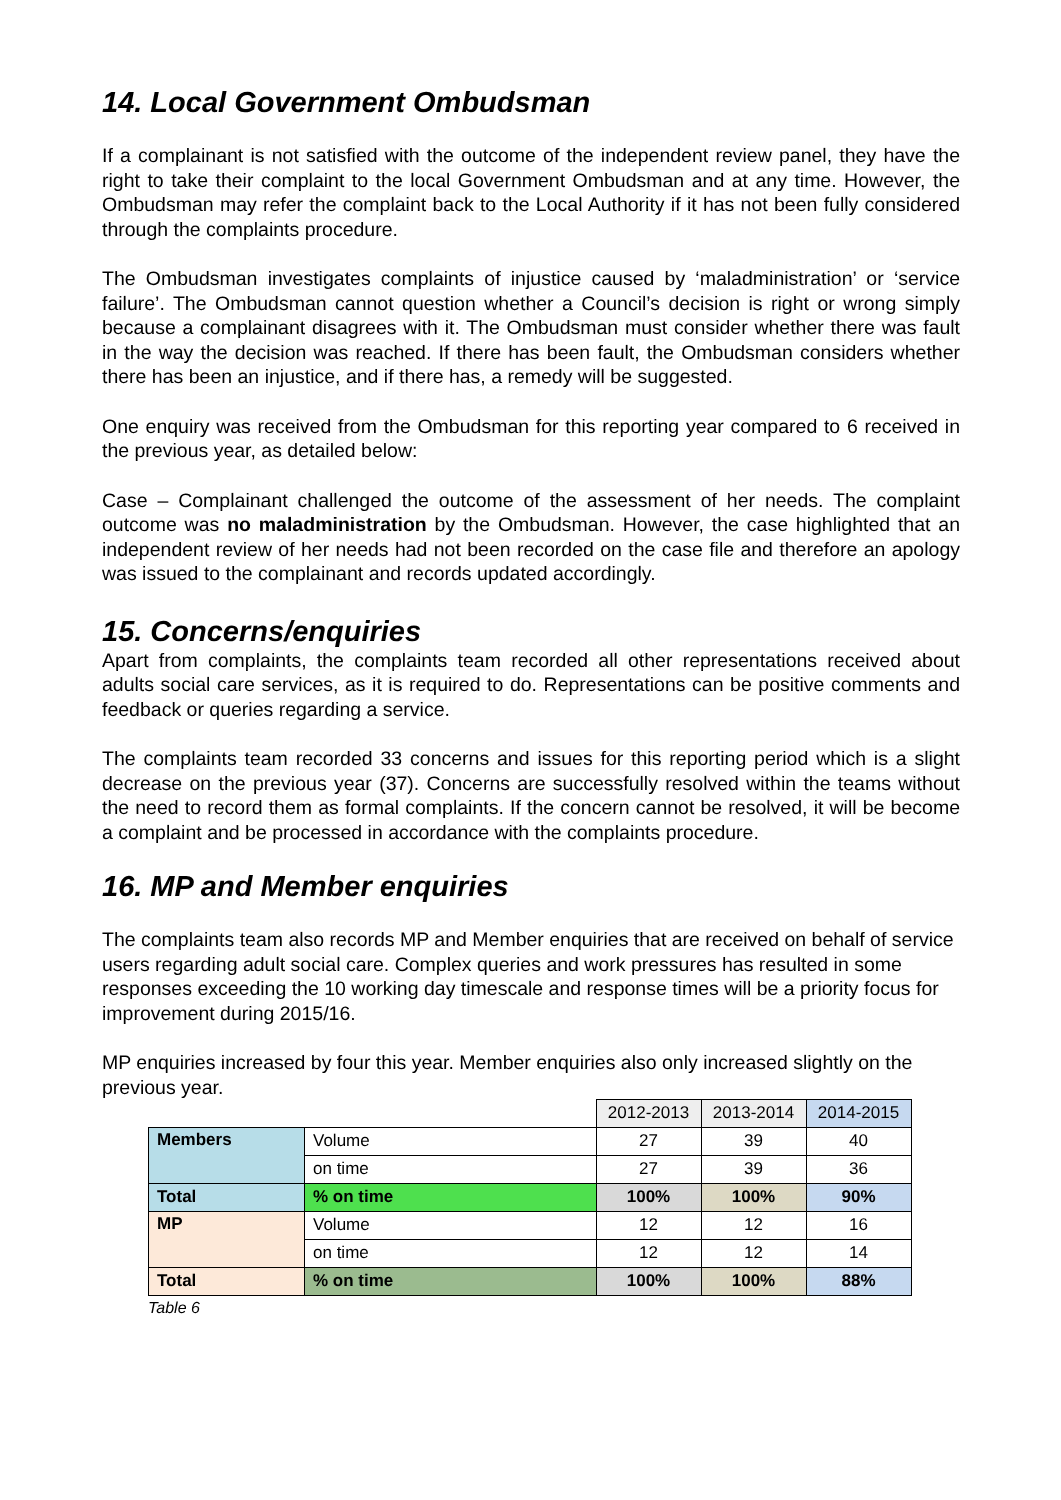14. Local Government Ombudsman
If a complainant is not satisfied with the outcome of the independent review panel, they have the right to take their complaint to the local Government Ombudsman and at any time. However, the Ombudsman may refer the complaint back to the Local Authority if it has not been fully considered through the complaints procedure.
The Ombudsman investigates complaints of injustice caused by ‘maladministration’ or ‘service failure’. The Ombudsman cannot question whether a Council’s decision is right or wrong simply because a complainant disagrees with it. The Ombudsman must consider whether there was fault in the way the decision was reached. If there has been fault, the Ombudsman considers whether there has been an injustice, and if there has, a remedy will be suggested.
One enquiry was received from the Ombudsman for this reporting year compared to 6 received in the previous year, as detailed below:
Case – Complainant challenged the outcome of the assessment of her needs. The complaint outcome was no maladministration by the Ombudsman. However, the case highlighted that an independent review of her needs had not been recorded on the case file and therefore an apology was issued to the complainant and records updated accordingly.
15. Concerns/enquiries
Apart from complaints, the complaints team recorded all other representations received about adults social care services, as it is required to do. Representations can be positive comments and feedback or queries regarding a service.
The complaints team recorded 33 concerns and issues for this reporting period which is a slight decrease on the previous year (37). Concerns are successfully resolved within the teams without the need to record them as formal complaints. If the concern cannot be resolved, it will be become a complaint and be processed in accordance with the complaints procedure.
16. MP and Member enquiries
The complaints team also records MP and Member enquiries that are received on behalf of service users regarding adult social care. Complex queries and work pressures has resulted in some responses exceeding the 10 working day timescale and response times will be a priority focus for improvement during 2015/16.
MP enquiries increased by four this year. Member enquiries also only increased slightly on the previous year.
| | | 2012-2013 | 2013-2014 | 2014-2015 |
| Members | Volume | 27 | 39 | 40 |
| | on time | 27 | 39 | 36 |
| Total | % on time | 100% | 100% | 90% |
| MP | Volume | 12 | 12 | 16 |
| | on time | 12 | 12 | 14 |
| Total | % on time | 100% | 100% | 88% |
Table 6